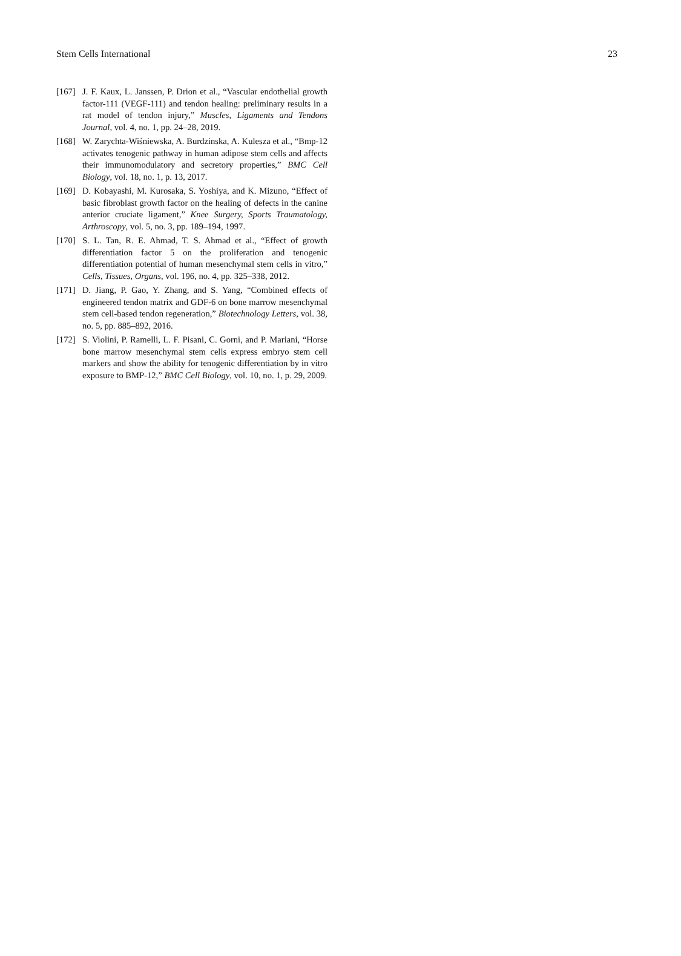Stem Cells International 23
[167] J. F. Kaux, L. Janssen, P. Drion et al., “Vascular endothelial growth factor-111 (VEGF-111) and tendon healing: preliminary results in a rat model of tendon injury,” Muscles, Ligaments and Tendons Journal, vol. 4, no. 1, pp. 24–28, 2019.
[168] W. Zarychta-Wiśniewska, A. Burdzinska, A. Kulesza et al., “Bmp-12 activates tenogenic pathway in human adipose stem cells and affects their immunomodulatory and secretory properties,” BMC Cell Biology, vol. 18, no. 1, p. 13, 2017.
[169] D. Kobayashi, M. Kurosaka, S. Yoshiya, and K. Mizuno, “Effect of basic fibroblast growth factor on the healing of defects in the canine anterior cruciate ligament,” Knee Surgery, Sports Traumatology, Arthroscopy, vol. 5, no. 3, pp. 189–194, 1997.
[170] S. L. Tan, R. E. Ahmad, T. S. Ahmad et al., “Effect of growth differentiation factor 5 on the proliferation and tenogenic differentiation potential of human mesenchymal stem cells in vitro,” Cells, Tissues, Organs, vol. 196, no. 4, pp. 325–338, 2012.
[171] D. Jiang, P. Gao, Y. Zhang, and S. Yang, “Combined effects of engineered tendon matrix and GDF-6 on bone marrow mesenchymal stem cell-based tendon regeneration,” Biotechnology Letters, vol. 38, no. 5, pp. 885–892, 2016.
[172] S. Violini, P. Ramelli, L. F. Pisani, C. Gorni, and P. Mariani, “Horse bone marrow mesenchymal stem cells express embryo stem cell markers and show the ability for tenogenic differentiation by in vitro exposure to BMP-12,” BMC Cell Biology, vol. 10, no. 1, p. 29, 2009.